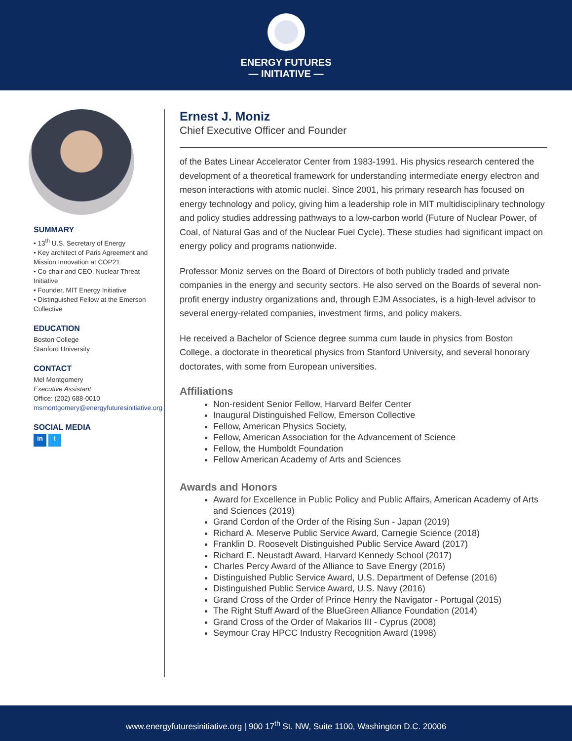ENERGY FUTURES
— INITIATIVE —
SUMMARY
• 13<sup>th</sup> U.S. Secretary of Energy
• Key architect of Paris Agreement and Mission Innovation at COP21
• Co-chair and CEO, Nuclear Threat Initiative
• Founder, MIT Energy Initiative
• Distinguished Fellow at the Emerson Collective
EDUCATION
Boston College
Stanford University
CONTACT
Mel Montgomery
Executive Assistant
Office: (202) 688-0010
msmontgomery@energyfuturesinitiative.org
SOCIAL MEDIA
in t
Ernest J. Moniz
Chief Executive Officer and Founder
of the Bates Linear Accelerator Center from 1983-1991. His physics research centered the development of a theoretical framework for understanding intermediate energy electron and meson interactions with atomic nuclei. Since 2001, his primary research has focused on energy technology and policy, giving him a leadership role in MIT multidisciplinary technology and policy studies addressing pathways to a low-carbon world (Future of Nuclear Power, of Coal, of Natural Gas and of the Nuclear Fuel Cycle). These studies had significant impact on energy policy and programs nationwide.
Professor Moniz serves on the Board of Directors of both publicly traded and private companies in the energy and security sectors. He also served on the Boards of several non-profit energy industry organizations and, through EJM Associates, is a high-level advisor to several energy-related companies, investment firms, and policy makers.
He received a Bachelor of Science degree summa cum laude in physics from Boston College, a doctorate in theoretical physics from Stanford University, and several honorary doctorates, with some from European universities.
Affiliations
Non-resident Senior Fellow, Harvard Belfer Center
Inaugural Distinguished Fellow, Emerson Collective
Fellow, American Physics Society,
Fellow, American Association for the Advancement of Science
Fellow, the Humboldt Foundation
Fellow American Academy of Arts and Sciences
Awards and Honors
Award for Excellence in Public Policy and Public Affairs, American Academy of Arts and Sciences (2019)
Grand Cordon of the Order of the Rising Sun - Japan (2019)
Richard A. Meserve Public Service Award, Carnegie Science (2018)
Franklin D. Roosevelt Distinguished Public Service Award (2017)
Richard E. Neustadt Award, Harvard Kennedy School (2017)
Charles Percy Award of the Alliance to Save Energy (2016)
Distinguished Public Service Award, U.S. Department of Defense (2016)
Distinguished Public Service Award, U.S. Navy (2016)
Grand Cross of the Order of Prince Henry the Navigator - Portugal (2015)
The Right Stuff Award of the BlueGreen Alliance Foundation (2014)
Grand Cross of the Order of Makarios III - Cyprus (2008)
Seymour Cray HPCC Industry Recognition Award (1998)
www.energyfuturesinitiative.org | 900 17<sup>th</sup> St. NW, Suite 1100, Washington D.C. 20006